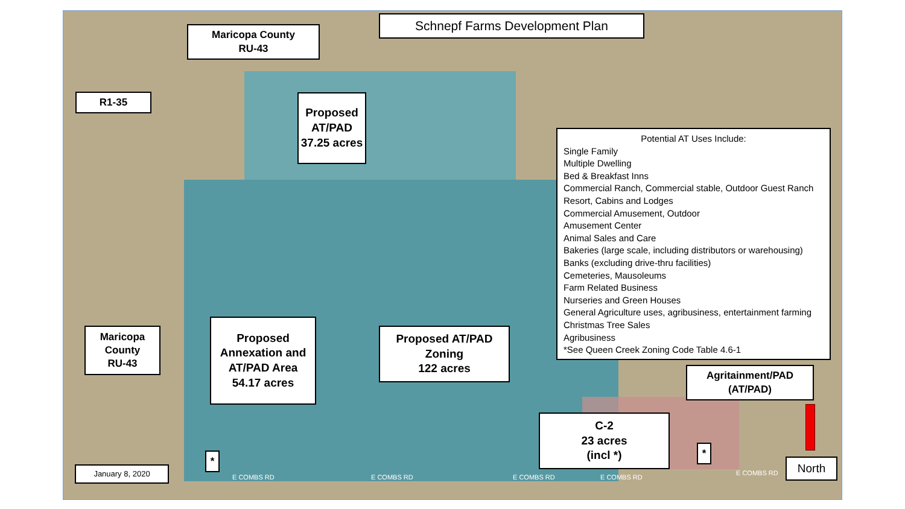Schnepf Farms Development Plan
Maricopa County
RU-43
R1-35
Proposed AT/PAD 37.25 acres
Potential AT Uses Include:
Single Family
Multiple Dwelling
Bed & Breakfast Inns
Commercial Ranch, Commercial stable, Outdoor Guest Ranch
Resort, Cabins and Lodges
Commercial Amusement, Outdoor
Amusement Center
Animal Sales and Care
Bakeries (large scale, including distributors or warehousing)
Banks (excluding drive-thru facilities)
Cemeteries, Mausoleums
Farm Related Business
Nurseries and Green Houses
General Agriculture uses, agribusiness, entertainment farming
Christmas Tree Sales
Agribusiness
*See Queen Creek Zoning Code Table 4.6-1
Maricopa County
RU-43
Proposed Annexation and AT/PAD Area
54.17 acres
Proposed AT/PAD Zoning
122 acres
Agritainment/PAD
(AT/PAD)
C-2
23 acres
(incl *)
*
*
January 8, 2020 North
E COMBS RD E COMBS RD E COMBS RD E COMBS RD
E COMBS RD